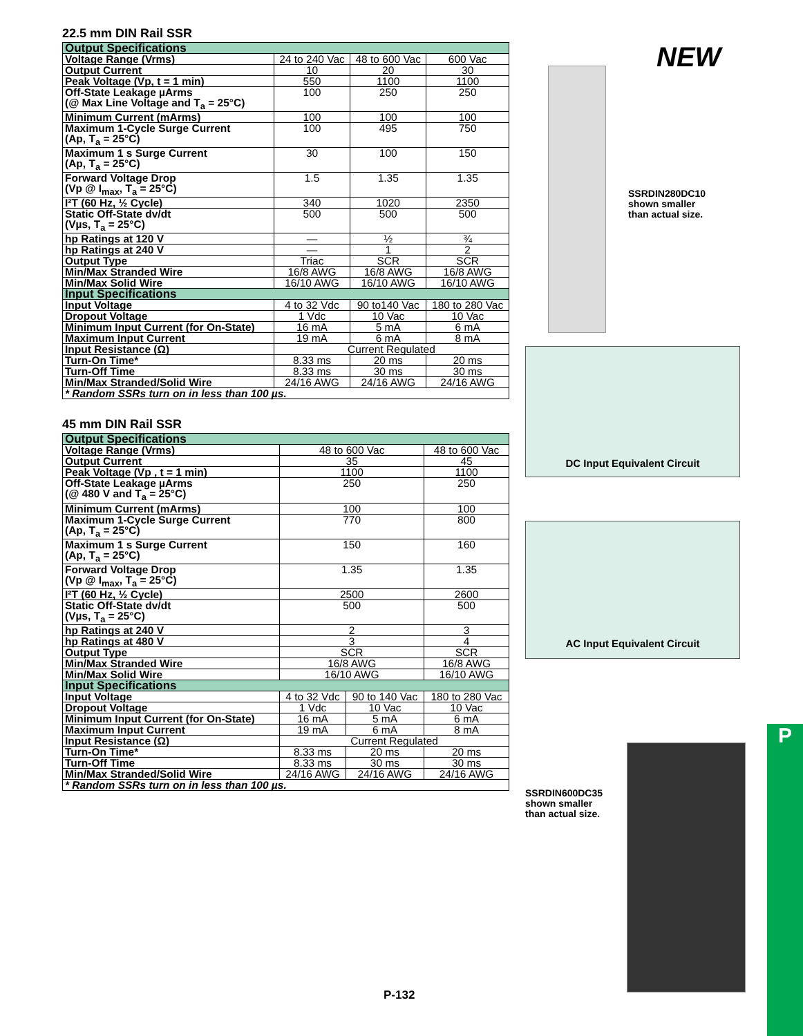22.5 mm DIN Rail SSR
| Output Specifications | | | |
| --- | --- | --- | --- |
| Voltage Range (Vrms) | 24 to 240 Vac | 48 to 600 Vac | 600 Vac |
| Output Current | 10 | 20 | 30 |
| Peak Voltage (Vp, t = 1 min) | 550 | 1100 | 1100 |
| Off-State Leakage µArms (@ Max Line Voltage and T<sub>a</sub> = 25°C) | 100 | 250 | 250 |
| Minimum Current (mArms) | 100 | 100 | 100 |
| Maximum 1-Cycle Surge Current (Ap, T<sub>a</sub> = 25°C) | 100 | 495 | 750 |
| Maximum 1 s Surge Current (Ap, T<sub>a</sub> = 25°C) | 30 | 100 | 150 |
| Forward Voltage Drop (Vp @ I<sub>max</sub>, T<sub>a</sub> = 25°C) | 1.5 | 1.35 | 1.35 |
| I²T (60 Hz, ½ Cycle) | 340 | 1020 | 2350 |
| Static Off-State dv/dt (Vµs, T<sub>a</sub> = 25°C) | 500 | 500 | 500 |
| hp Ratings at 120 V | — | ½ | ¾ |
| hp Ratings at 240 V | — | 1 | 2 |
| Output Type | Triac | SCR | SCR |
| Min/Max Stranded Wire | 16/8 AWG | 16/8 AWG | 16/8 AWG |
| Min/Max Solid Wire | 16/10 AWG | 16/10 AWG | 16/10 AWG |
| Input Specifications | | | |
| Input Voltage | 4 to 32 Vdc | 90 to140 Vac | 180 to 280 Vac |
| Dropout Voltage | 1 Vdc | 10 Vac | 10 Vac |
| Minimum Input Current (for On-State) | 16 mA | 5 mA | 6 mA |
| Maximum Input Current | 19 mA | 6 mA | 8 mA |
| Input Resistance (Ω) | Current Regulated | | |
| Turn-On Time* | 8.33 ms | 20 ms | 20 ms |
| Turn-Off Time | 8.33 ms | 30 ms | 30 ms |
| Min/Max Stranded/Solid Wire | 24/16 AWG | 24/16 AWG | 24/16 AWG |
| * Random SSRs turn on in less than 100 µs. | | | |
45 mm DIN Rail SSR
| Output Specifications | | | |
| --- | --- | --- | --- |
| Voltage Range (Vrms) | 48 to 600 Vac | | 48 to 600 Vac |
| Output Current | 35 | | 45 |
| Peak Voltage (Vp , t = 1 min) | 1100 | | 1100 |
| Off-State Leakage µArms (@ 480 V and T<sub>a</sub> = 25°C) | 250 | | 250 |
| Minimum Current (mArms) | 100 | | 100 |
| Maximum 1-Cycle Surge Current (Ap, T<sub>a</sub> = 25°C) | 770 | | 800 |
| Maximum 1 s Surge Current (Ap, T<sub>a</sub> = 25°C) | 150 | | 160 |
| Forward Voltage Drop (Vp @ I<sub>max</sub>, T<sub>a</sub> = 25°C) | 1.35 | | 1.35 |
| I²T (60 Hz, ½ Cycle) | 2500 | | 2600 |
| Static Off-State dv/dt (Vµs, T<sub>a</sub> = 25°C) | 500 | | 500 |
| hp Ratings at 240 V | 2 | | 3 |
| hp Ratings at 480 V | 3 | | 4 |
| Output Type | SCR | | SCR |
| Min/Max Stranded Wire | 16/8 AWG | | 16/8 AWG |
| Min/Max Solid Wire | 16/10 AWG | | 16/10 AWG |
| Input Specifications | | | |
| Input Voltage | 4 to 32 Vdc | 90 to 140 Vac | 180 to 280 Vac |
| Dropout Voltage | 1 Vdc | 10 Vac | 10 Vac |
| Minimum Input Current (for On-State) | 16 mA | 5 mA | 6 mA |
| Maximum Input Current | 19 mA | 6 mA | 8 mA |
| Input Resistance (Ω) | Current Regulated | | |
| Turn-On Time* | 8.33 ms | 20 ms | 20 ms |
| Turn-Off Time | 8.33 ms | 30 ms | 30 ms |
| Min/Max Stranded/Solid Wire | 24/16 AWG | 24/16 AWG | 24/16 AWG |
| * Random SSRs turn on in less than 100 µs. | | | |
NEW
SSRDIN280DC10
shown smaller
than actual size.
DC Input Equivalent Circuit
AC Input Equivalent Circuit
SSRDIN600DC35
shown smaller
than actual size.
P
P-132